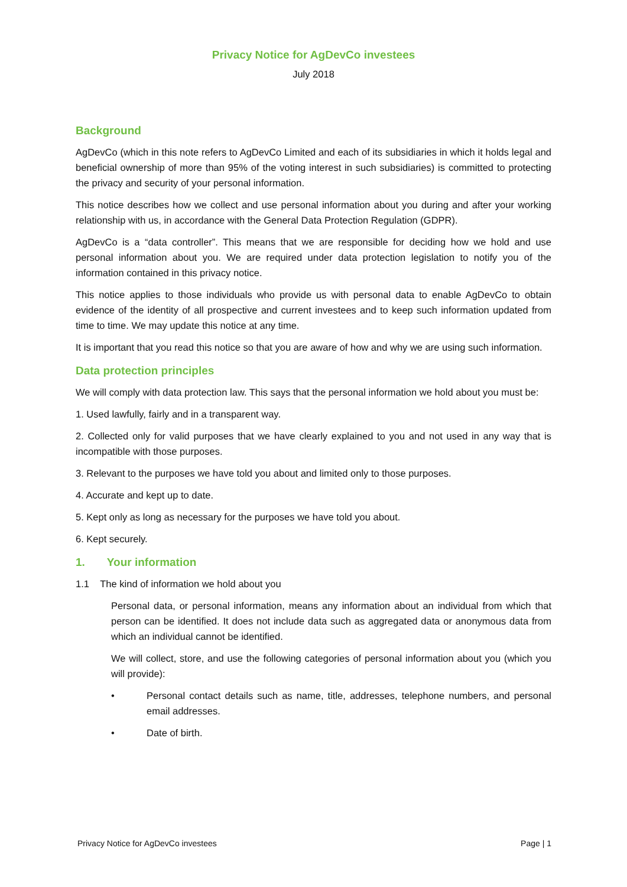Privacy Notice for AgDevCo investees
July 2018
Background
AgDevCo (which in this note refers to AgDevCo Limited and each of its subsidiaries in which it holds legal and beneficial ownership of more than 95% of the voting interest in such subsidiaries) is committed to protecting the privacy and security of your personal information.
This notice describes how we collect and use personal information about you during and after your working relationship with us, in accordance with the General Data Protection Regulation (GDPR).
AgDevCo is a “data controller”. This means that we are responsible for deciding how we hold and use personal information about you. We are required under data protection legislation to notify you of the information contained in this privacy notice.
This notice applies to those individuals who provide us with personal data to enable AgDevCo to obtain evidence of the identity of all prospective and current investees and to keep such information updated from time to time. We may update this notice at any time.
It is important that you read this notice so that you are aware of how and why we are using such information.
Data protection principles
We will comply with data protection law. This says that the personal information we hold about you must be:
1. Used lawfully, fairly and in a transparent way.
2. Collected only for valid purposes that we have clearly explained to you and not used in any way that is incompatible with those purposes.
3. Relevant to the purposes we have told you about and limited only to those purposes.
4. Accurate and kept up to date.
5. Kept only as long as necessary for the purposes we have told you about.
6. Kept securely.
1. Your information
1.1 The kind of information we hold about you
Personal data, or personal information, means any information about an individual from which that person can be identified. It does not include data such as aggregated data or anonymous data from which an individual cannot be identified.
We will collect, store, and use the following categories of personal information about you (which you will provide):
• Personal contact details such as name, title, addresses, telephone numbers, and personal email addresses.
• Date of birth.
Privacy Notice for AgDevCo investees Page | 1